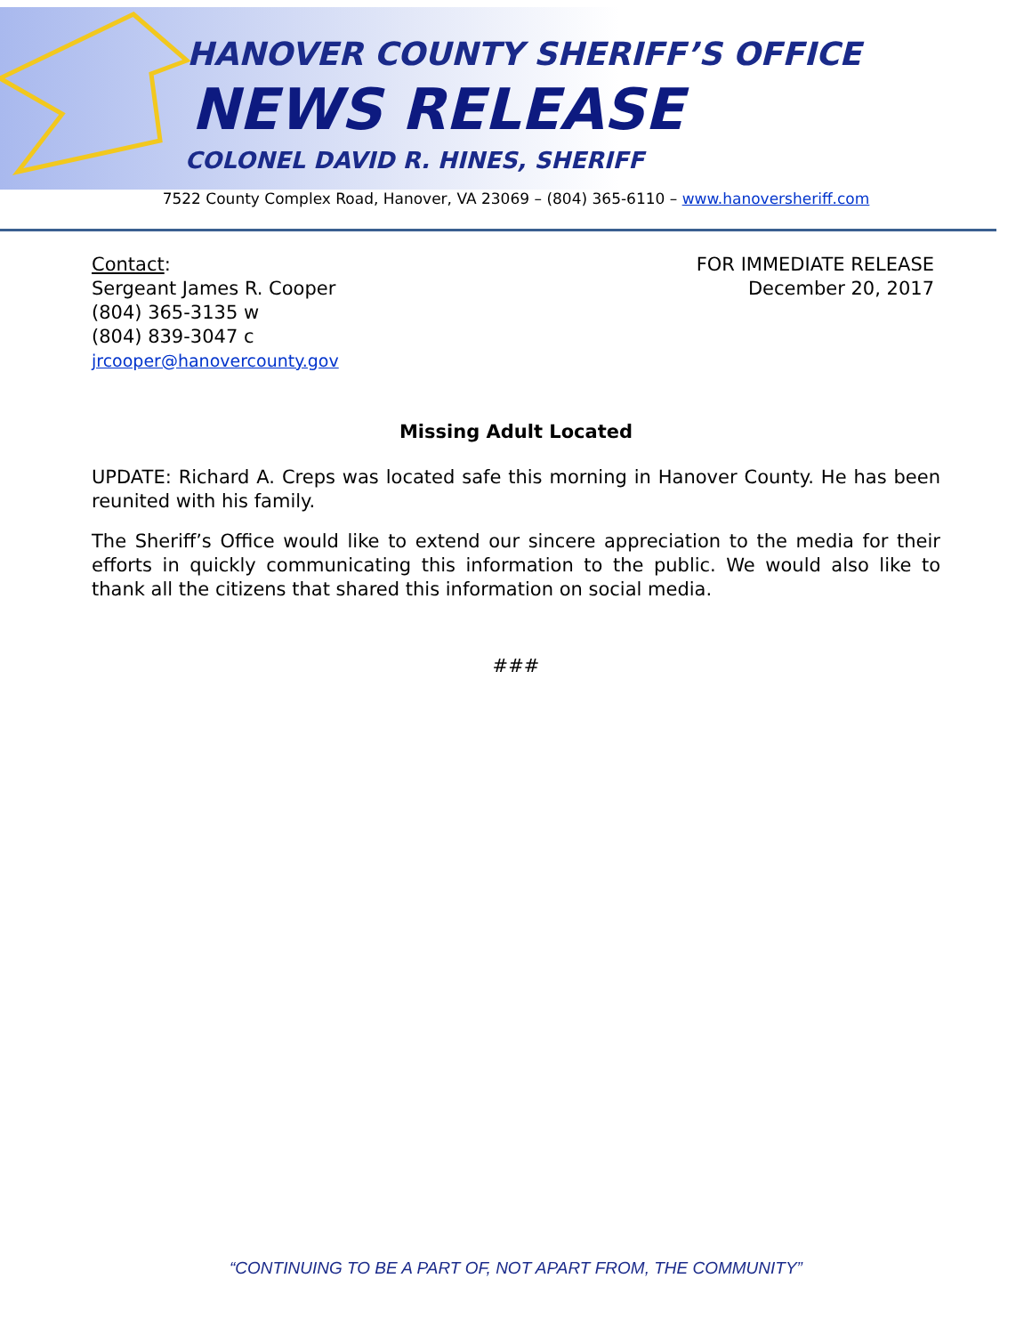HANOVER COUNTY SHERIFF’S OFFICE
NEWS RELEASE
COLONEL DAVID R. HINES, SHERIFF
7522 County Complex Road, Hanover, VA 23069 – (804) 365-6110 – www.hanoversheriff.com
Contact:
Sergeant James R. Cooper
(804) 365-3135 w
(804) 839-3047 c
jrcooper@hanovercounty.gov
FOR IMMEDIATE RELEASE
December 20, 2017
Missing Adult Located
UPDATE: Richard A. Creps was located safe this morning in Hanover County. He has been reunited with his family.
The Sheriff’s Office would like to extend our sincere appreciation to the media for their efforts in quickly communicating this information to the public. We would also like to thank all the citizens that shared this information on social media.
###
“CONTINUING TO BE A PART OF, NOT APART FROM, THE COMMUNITY”